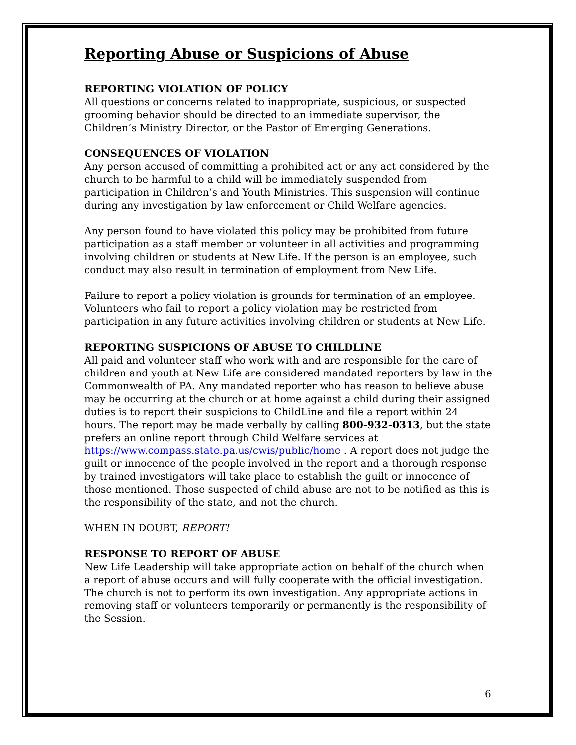Reporting Abuse or Suspicions of Abuse
REPORTING VIOLATION OF POLICY
All questions or concerns related to inappropriate, suspicious, or suspected grooming behavior should be directed to an immediate supervisor, the Children’s Ministry Director, or the Pastor of Emerging Generations.
CONSEQUENCES OF VIOLATION
Any person accused of committing a prohibited act or any act considered by the church to be harmful to a child will be immediately suspended from participation in Children’s and Youth Ministries. This suspension will continue during any investigation by law enforcement or Child Welfare agencies.
Any person found to have violated this policy may be prohibited from future participation as a staff member or volunteer in all activities and programming involving children or students at New Life. If the person is an employee, such conduct may also result in termination of employment from New Life.
Failure to report a policy violation is grounds for termination of an employee. Volunteers who fail to report a policy violation may be restricted from participation in any future activities involving children or students at New Life.
REPORTING SUSPICIONS OF ABUSE TO CHILDLINE
All paid and volunteer staff who work with and are responsible for the care of children and youth at New Life are considered mandated reporters by law in the Commonwealth of PA. Any mandated reporter who has reason to believe abuse may be occurring at the church or at home against a child during their assigned duties is to report their suspicions to ChildLine and file a report within 24 hours. The report may be made verbally by calling 800-932-0313, but the state prefers an online report through Child Welfare services at https://www.compass.state.pa.us/cwis/public/home . A report does not judge the guilt or innocence of the people involved in the report and a thorough response by trained investigators will take place to establish the guilt or innocence of those mentioned. Those suspected of child abuse are not to be notified as this is the responsibility of the state, and not the church.
WHEN IN DOUBT, REPORT!
RESPONSE TO REPORT OF ABUSE
New Life Leadership will take appropriate action on behalf of the church when a report of abuse occurs and will fully cooperate with the official investigation. The church is not to perform its own investigation. Any appropriate actions in removing staff or volunteers temporarily or permanently is the responsibility of the Session.
6